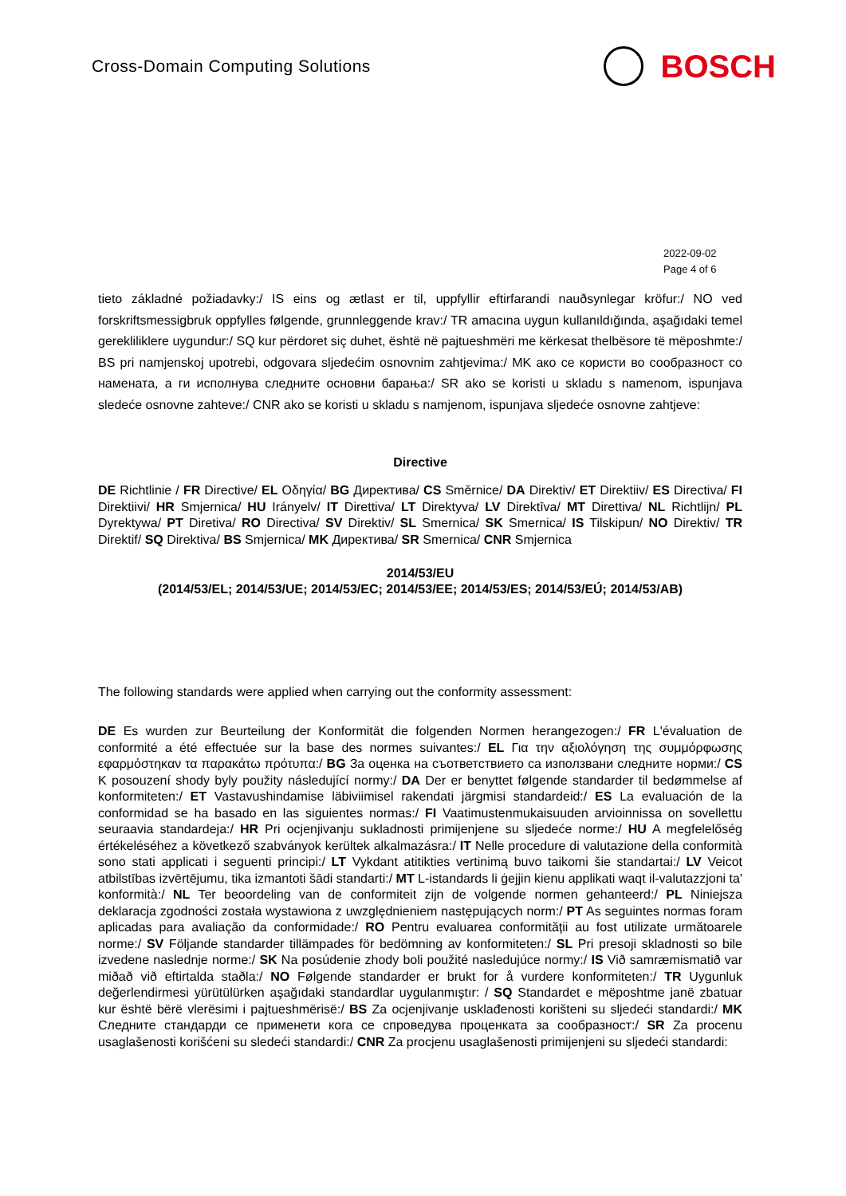Cross-Domain Computing Solutions
BOSCH
2022-09-02
Page 4 of 6
tieto základné požiadavky:/ IS eins og ætlast er til, uppfyllir eftirfarandi nauðsynlegar kröfur:/ NO ved forskriftsmessigbruk oppfylles følgende, grunnleggende krav:/ TR amacına uygun kullanıldığında, aşağıdaki temel gerekliliklere uygundur:/ SQ kur përdoret siç duhet, është në pajtueshmëri me kërkesat thelbësore të mëposhmte:/ BS pri namjenskoj upotrebi, odgovara sljedećim osnovnim zahtjevima:/ MK ако се користи во сообразност со намената, а ги исполнува следните основни барања:/ SR ako se koristi u skladu s namenom, ispunjava sledeće osnovne zahteve:/ CNR ako se koristi u skladu s namjenom, ispunjava sljedeće osnovne zahtjeve:
Directive
DE Richtlinie / FR Directive/ EL Οδηγία/ BG Директива/ CS Směrnice/ DA Direktiv/ ET Direktiiv/ ES Directiva/ FI Direktiivi/ HR Smjernica/ HU Irányelv/ IT Direttiva/ LT Direktyva/ LV Direktīva/ MT Direttiva/ NL Richtlijn/ PL Dyrektywa/ PT Diretiva/ RO Directiva/ SV Direktiv/ SL Smernica/ SK Smernica/ IS Tilskipun/ NO Direktiv/ TR Direktif/ SQ Direktiva/ BS Smjernica/ MK Директива/ SR Smernica/ CNR Smjernica
2014/53/EU
(2014/53/EL; 2014/53/UE; 2014/53/EC; 2014/53/EE; 2014/53/ES; 2014/53/EÚ; 2014/53/AB)
The following standards were applied when carrying out the conformity assessment:
DE Es wurden zur Beurteilung der Konformität die folgenden Normen herangezogen:/ FR L'évaluation de conformité a été effectuée sur la base des normes suivantes:/ EL Για την αξιολόγηση της συμμόρφωσης εφαρμόστηκαν τα παρακάτω πρότυπα:/ BG За оценка на съответствието са използвани следните норми:/ CS K posouzení shody byly použity následující normy:/ DA Der er benyttet følgende standarder til bedømmelse af konformiteten:/ ET Vastavushindamise läbiviimisel rakendati järgmisi standardeid:/ ES La evaluación de la conformidad se ha basado en las siguientes normas:/ FI Vaatimustenmukaisuuden arvioinnissa on sovellettu seuraavia standardeja:/ HR Pri ocjenjivanju sukladnosti primijenjene su sljedeće norme:/ HU A megfelelőség értékeléséhez a következő szabványok kerültek alkalmazásra:/ IT Nelle procedure di valutazione della conformità sono stati applicati i seguenti principi:/ LT Vykdant atitikties vertinimą buvo taikomi šie standartai:/ LV Veicot atbilstības izvērtējumu, tika izmantoti šādi standarti:/ MT L-istandards li ġejjin kienu applikati waqt il-valutazzjoni ta' konformità:/ NL Ter beoordeling van de conformiteit zijn de volgende normen gehanteerd:/ PL Niniejsza deklaracja zgodności została wystawiona z uwzględnieniem następujących norm:/ PT As seguintes normas foram aplicadas para avaliação da conformidade:/ RO Pentru evaluarea conformității au fost utilizate următoarele norme:/ SV Följande standarder tillämpades för bedömning av konformiteten:/ SL Pri presoji skladnosti so bile izvedene naslednje norme:/ SK Na posúdenie zhody boli použité nasledujúce normy:/ IS Við samræmismatið var miðað við eftirtalda staðla:/ NO Følgende standarder er brukt for å vurdere konformiteten:/ TR Uygunluk değerlendirmesi yürütülürken aşağıdaki standardlar uygulanmıştır: / SQ Standardet e mëposhtme janë zbatuar kur është bërë vlerësimi i pajtueshmërisë:/ BS Za ocjenjivanje usklađenosti korišteni su sljedeći standardi:/ MK Следните стандарди се применети кога се спроведува проценката за сообразност:/ SR Za procenu usaglašenosti korišćeni su sledeći standardi:/ CNR Za procjenu usaglašenosti primijenjeni su sljedeći standardi: